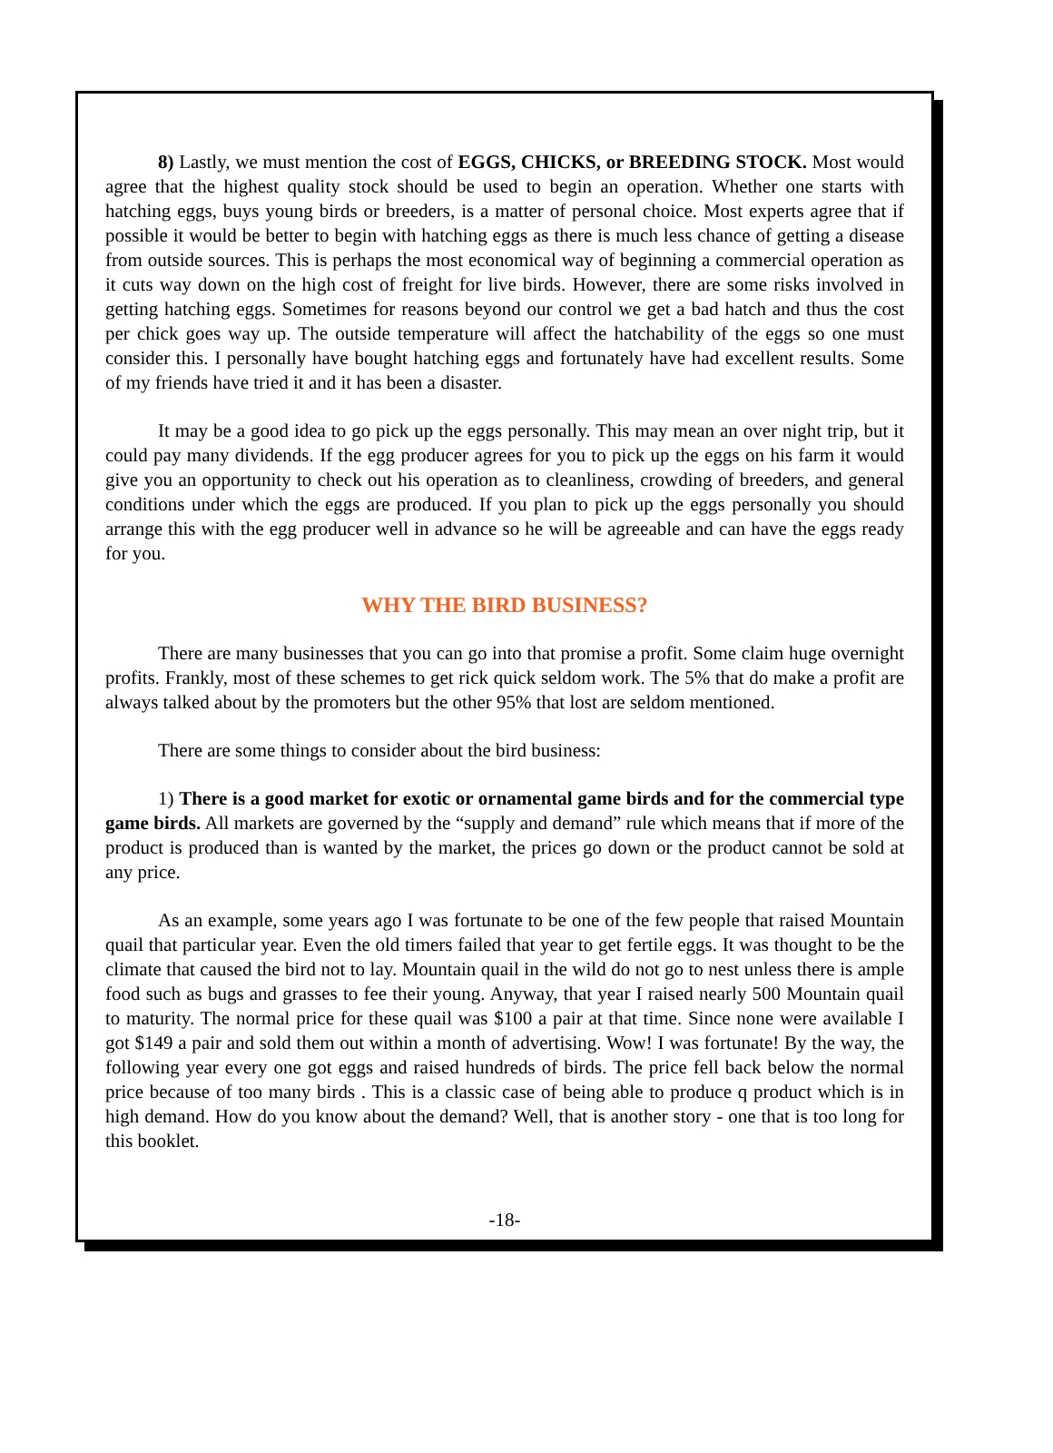8) Lastly, we must mention the cost of EGGS, CHICKS, or BREEDING STOCK. Most would agree that the highest quality stock should be used to begin an operation. Whether one starts with hatching eggs, buys young birds or breeders, is a matter of personal choice. Most experts agree that if possible it would be better to begin with hatching eggs as there is much less chance of getting a disease from outside sources. This is perhaps the most economical way of beginning a commercial operation as it cuts way down on the high cost of freight for live birds. However, there are some risks involved in getting hatching eggs. Sometimes for reasons beyond our control we get a bad hatch and thus the cost per chick goes way up. The outside temperature will affect the hatchability of the eggs so one must consider this. I personally have bought hatching eggs and fortunately have had excellent results. Some of my friends have tried it and it has been a disaster.
It may be a good idea to go pick up the eggs personally. This may mean an over night trip, but it could pay many dividends. If the egg producer agrees for you to pick up the eggs on his farm it would give you an opportunity to check out his operation as to cleanliness, crowding of breeders, and general conditions under which the eggs are produced. If you plan to pick up the eggs personally you should arrange this with the egg producer well in advance so he will be agreeable and can have the eggs ready for you.
WHY THE BIRD BUSINESS?
There are many businesses that you can go into that promise a profit. Some claim huge overnight profits. Frankly, most of these schemes to get rick quick seldom work. The 5% that do make a profit are always talked about by the promoters but the other 95% that lost are seldom mentioned.
There are some things to consider about the bird business:
1) There is a good market for exotic or ornamental game birds and for the commercial type game birds. All markets are governed by the “supply and demand” rule which means that if more of the product is produced than is wanted by the market, the prices go down or the product cannot be sold at any price.
As an example, some years ago I was fortunate to be one of the few people that raised Mountain quail that particular year. Even the old timers failed that year to get fertile eggs. It was thought to be the climate that caused the bird not to lay. Mountain quail in the wild do not go to nest unless there is ample food such as bugs and grasses to fee their young. Anyway, that year I raised nearly 500 Mountain quail to maturity. The normal price for these quail was $100 a pair at that time. Since none were available I got $149 a pair and sold them out within a month of advertising. Wow! I was fortunate! By the way, the following year every one got eggs and raised hundreds of birds. The price fell back below the normal price because of too many birds . This is a classic case of being able to produce q product which is in high demand. How do you know about the demand? Well, that is another story - one that is too long for this booklet.
-18-